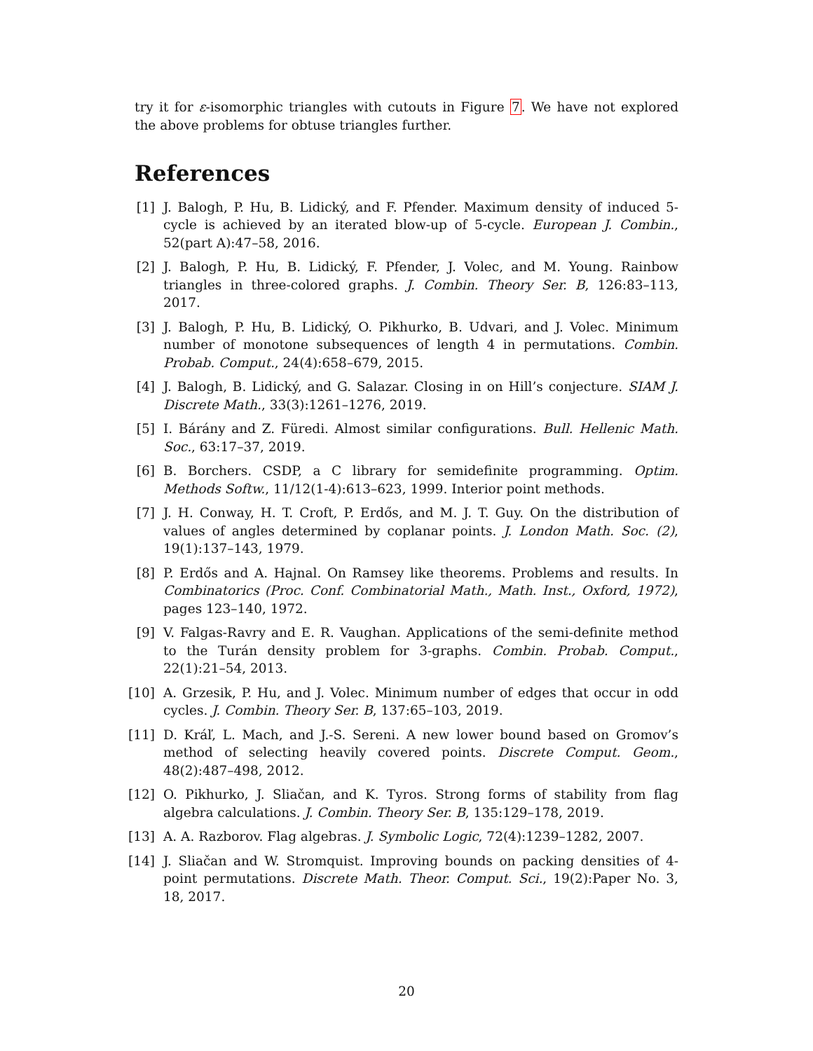try it for ε-isomorphic triangles with cutouts in Figure 7. We have not explored the above problems for obtuse triangles further.
References
[1] J. Balogh, P. Hu, B. Lidický, and F. Pfender. Maximum density of induced 5-cycle is achieved by an iterated blow-up of 5-cycle. European J. Combin., 52(part A):47–58, 2016.
[2] J. Balogh, P. Hu, B. Lidický, F. Pfender, J. Volec, and M. Young. Rainbow triangles in three-colored graphs. J. Combin. Theory Ser. B, 126:83–113, 2017.
[3] J. Balogh, P. Hu, B. Lidický, O. Pikhurko, B. Udvari, and J. Volec. Minimum number of monotone subsequences of length 4 in permutations. Combin. Probab. Comput., 24(4):658–679, 2015.
[4] J. Balogh, B. Lidický, and G. Salazar. Closing in on Hill’s conjecture. SIAM J. Discrete Math., 33(3):1261–1276, 2019.
[5] I. Bárány and Z. Füredi. Almost similar configurations. Bull. Hellenic Math. Soc., 63:17–37, 2019.
[6] B. Borchers. CSDP, a C library for semidefinite programming. Optim. Methods Softw., 11/12(1-4):613–623, 1999. Interior point methods.
[7] J. H. Conway, H. T. Croft, P. Erdős, and M. J. T. Guy. On the distribution of values of angles determined by coplanar points. J. London Math. Soc. (2), 19(1):137–143, 1979.
[8] P. Erdős and A. Hajnal. On Ramsey like theorems. Problems and results. In Combinatorics (Proc. Conf. Combinatorial Math., Math. Inst., Oxford, 1972), pages 123–140, 1972.
[9] V. Falgas-Ravry and E. R. Vaughan. Applications of the semi-definite method to the Turán density problem for 3-graphs. Combin. Probab. Comput., 22(1):21–54, 2013.
[10] A. Grzesik, P. Hu, and J. Volec. Minimum number of edges that occur in odd cycles. J. Combin. Theory Ser. B, 137:65–103, 2019.
[11] D. Kráľ, L. Mach, and J.-S. Sereni. A new lower bound based on Gromov’s method of selecting heavily covered points. Discrete Comput. Geom., 48(2):487–498, 2012.
[12] O. Pikhurko, J. Sliačan, and K. Tyros. Strong forms of stability from flag algebra calculations. J. Combin. Theory Ser. B, 135:129–178, 2019.
[13] A. A. Razborov. Flag algebras. J. Symbolic Logic, 72(4):1239–1282, 2007.
[14] J. Sliačan and W. Stromquist. Improving bounds on packing densities of 4-point permutations. Discrete Math. Theor. Comput. Sci., 19(2):Paper No. 3, 18, 2017.
20